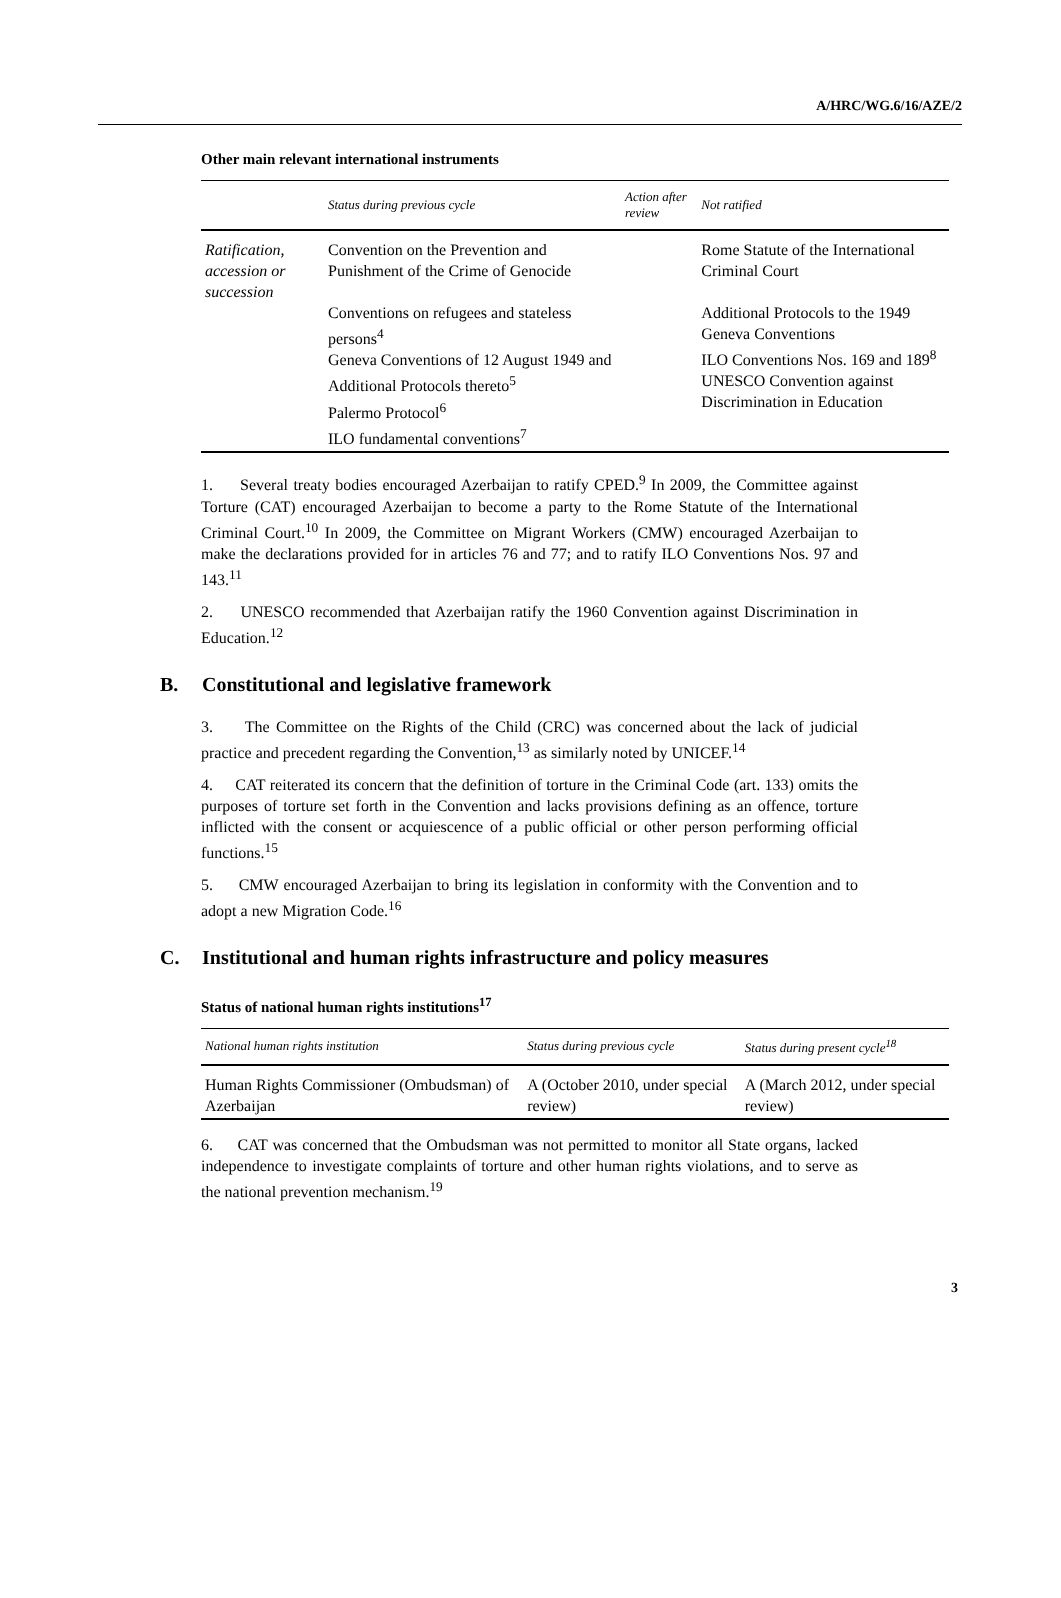A/HRC/WG.6/16/AZE/2
Other main relevant international instruments
| | Status during previous cycle | Action after review | Not ratified |
| --- | --- | --- | --- |
| Ratification, accession or succession | Convention on the Prevention and Punishment of the Crime of Genocide Conventions on refugees and stateless persons<sup>4</sup> Geneva Conventions of 12 August 1949 and Additional Protocols thereto<sup>5</sup> Palermo Protocol<sup>6</sup> ILO fundamental conventions<sup>7</sup> | | Rome Statute of the International Criminal Court Additional Protocols to the 1949 Geneva Conventions ILO Conventions Nos. 169 and 189<sup>8</sup> UNESCO Convention against Discrimination in Education |
1. Several treaty bodies encouraged Azerbaijan to ratify CPED.<sup>9</sup> In 2009, the Committee against Torture (CAT) encouraged Azerbaijan to become a party to the Rome Statute of the International Criminal Court.<sup>10</sup> In 2009, the Committee on Migrant Workers (CMW) encouraged Azerbaijan to make the declarations provided for in articles 76 and 77; and to ratify ILO Conventions Nos. 97 and 143.<sup>11</sup>
2. UNESCO recommended that Azerbaijan ratify the 1960 Convention against Discrimination in Education.<sup>12</sup>
B. Constitutional and legislative framework
3. The Committee on the Rights of the Child (CRC) was concerned about the lack of judicial practice and precedent regarding the Convention,<sup>13</sup> as similarly noted by UNICEF.<sup>14</sup>
4. CAT reiterated its concern that the definition of torture in the Criminal Code (art. 133) omits the purposes of torture set forth in the Convention and lacks provisions defining as an offence, torture inflicted with the consent or acquiescence of a public official or other person performing official functions.<sup>15</sup>
5. CMW encouraged Azerbaijan to bring its legislation in conformity with the Convention and to adopt a new Migration Code.<sup>16</sup>
C. Institutional and human rights infrastructure and policy measures
Status of national human rights institutions<sup>17</sup>
| National human rights institution | Status during previous cycle | Status during present cycle<sup>18</sup> |
| --- | --- | --- |
| Human Rights Commissioner (Ombudsman) of Azerbaijan | A (October 2010, under special review) | A (March 2012, under special review) |
6. CAT was concerned that the Ombudsman was not permitted to monitor all State organs, lacked independence to investigate complaints of torture and other human rights violations, and to serve as the national prevention mechanism.<sup>19</sup>
3